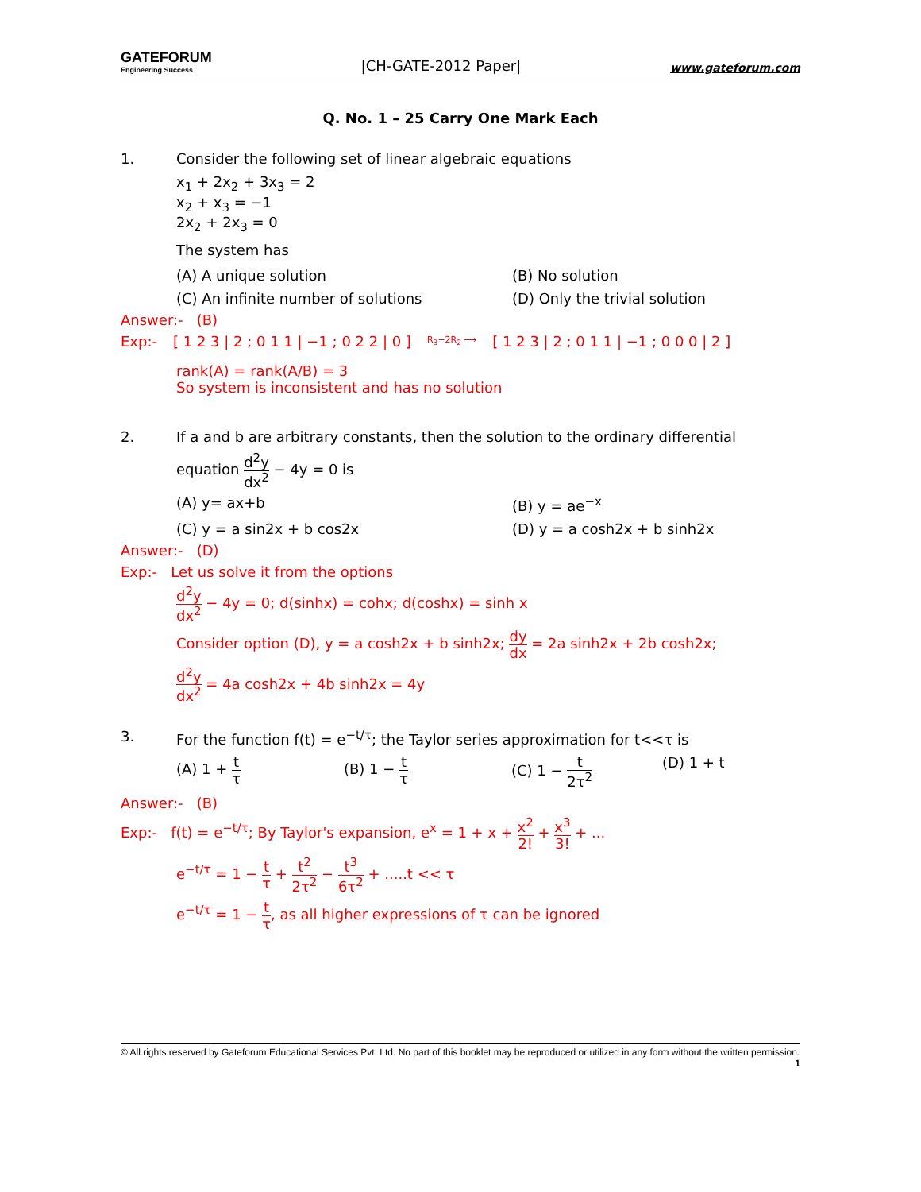GATEFORUM
Engineering Success
|CH-GATE-2012 Paper|
www.gateforum.com
Q. No. 1 – 25 Carry One Mark Each
1. Consider the following set of linear algebraic equations
x<sub>1</sub> + 2x<sub>2</sub> + 3x<sub>3</sub> = 2
x<sub>2</sub> + x<sub>3</sub> = −1
2x<sub>2</sub> + 2x<sub>3</sub> = 0
The system has
(A) A unique solution
(B) No solution
(C) An infinite number of solutions
(D) Only the trivial solution
Answer:- (B)
Exp:- [ 1 2 3 | 2 ; 0 1 1 | −1 ; 0 2 2 | 0 ] R<sub>3</sub>−2R<sub>2</sub> ⟶ [ 1 2 3 | 2 ; 0 1 1 | −1 ; 0 0 0 | 2 ]
rank(A) = rank(A/B) = 3
So system is inconsistent and has no solution
2. If a and b are arbitrary constants, then the solution to the ordinary differential
equation d<sup>2</sup>y dx<sup>2</sup> − 4y = 0 is
(A) y= ax+b
(B) y = ae<sup>−x</sup>
(C) y = a sin2x + b cos2x
(D) y = a cosh2x + b sinh2x
Answer:- (D)
Exp:- Let us solve it from the options
d<sup>2</sup>y dx<sup>2</sup> − 4y = 0; d(sinhx) = cohx; d(coshx) = sinh x
Consider option (D), y = a cosh2x + b sinh2x; dy dx = 2a sinh2x + 2b cosh2x;
d<sup>2</sup>y dx<sup>2</sup> = 4a cosh2x + 4b sinh2x = 4y
3. For the function f(t) = e<sup>−t/τ</sup>; the Taylor series approximation for t<<τ is
(A) 1 + t τ
(B) 1 − t τ
(C) 1 − t 2τ<sup>2</sup>
(D) 1 + t
Answer:- (B)
Exp:- f(t) = e<sup>−t/τ</sup>; By Taylor's expansion, e<sup>x</sup> = 1 + x + x<sup>2</sup> 2! + x<sup>3</sup> 3! + ...
e<sup>−t/τ</sup> = 1 − t τ + t<sup>2</sup> 2τ<sup>2</sup> − t<sup>3</sup> 6τ<sup>2</sup> + .....t << τ
e<sup>−t/τ</sup> = 1 − t τ, as all higher expressions of τ can be ignored
© All rights reserved by Gateforum Educational Services Pvt. Ltd. No part of this booklet may be reproduced or utilized in any form without the written permission.
1